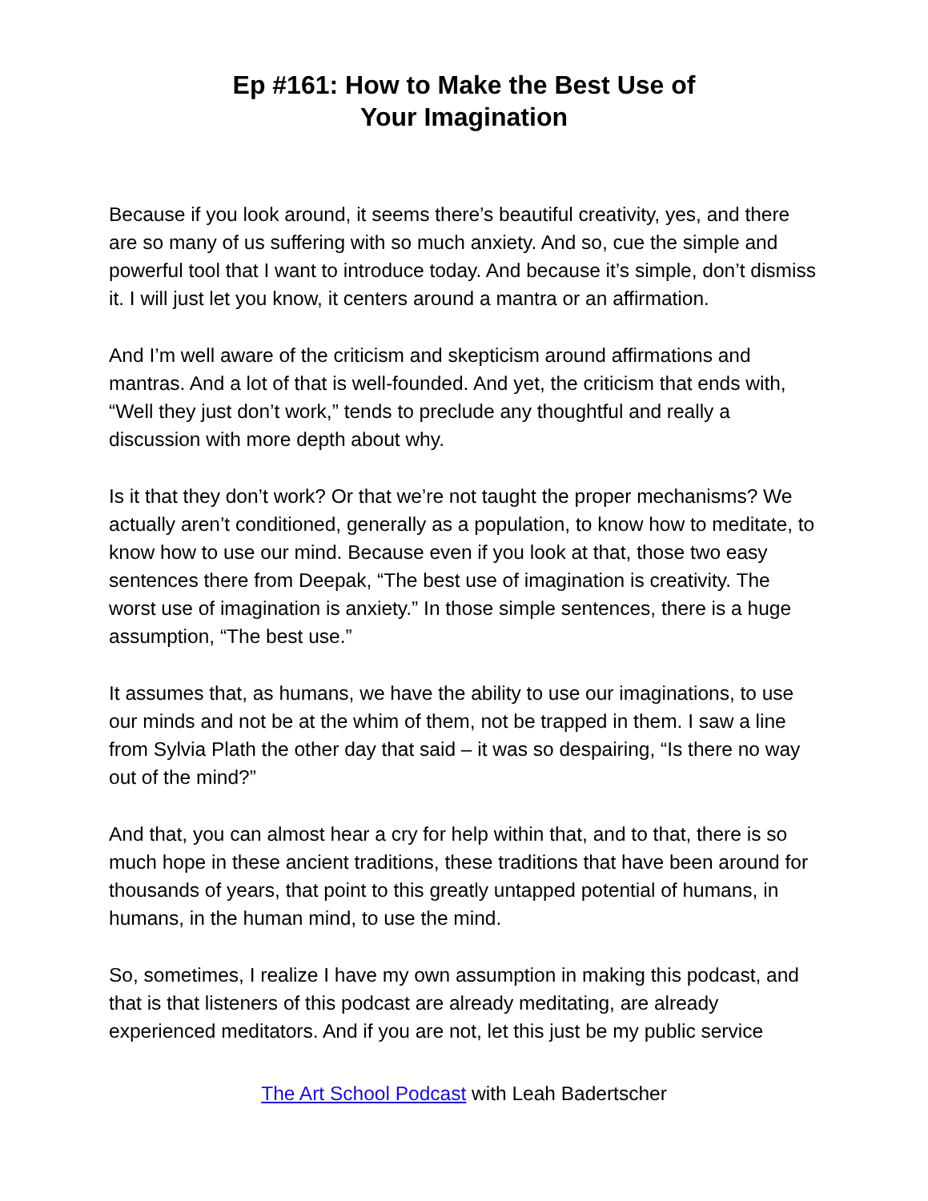Ep #161: How to Make the Best Use of
Your Imagination
Because if you look around, it seems there’s beautiful creativity, yes, and there are so many of us suffering with so much anxiety. And so, cue the simple and powerful tool that I want to introduce today. And because it’s simple, don’t dismiss it. I will just let you know, it centers around a mantra or an affirmation.
And I’m well aware of the criticism and skepticism around affirmations and mantras. And a lot of that is well-founded. And yet, the criticism that ends with, “Well they just don’t work,” tends to preclude any thoughtful and really a discussion with more depth about why.
Is it that they don’t work? Or that we’re not taught the proper mechanisms? We actually aren’t conditioned, generally as a population, to know how to meditate, to know how to use our mind. Because even if you look at that, those two easy sentences there from Deepak, “The best use of imagination is creativity. The worst use of imagination is anxiety.” In those simple sentences, there is a huge assumption, “The best use.”
It assumes that, as humans, we have the ability to use our imaginations, to use our minds and not be at the whim of them, not be trapped in them. I saw a line from Sylvia Plath the other day that said – it was so despairing, “Is there no way out of the mind?”
And that, you can almost hear a cry for help within that, and to that, there is so much hope in these ancient traditions, these traditions that have been around for thousands of years, that point to this greatly untapped potential of humans, in humans, in the human mind, to use the mind.
So, sometimes, I realize I have my own assumption in making this podcast, and that is that listeners of this podcast are already meditating, are already experienced meditators. And if you are not, let this just be my public service
The Art School Podcast with Leah Badertscher